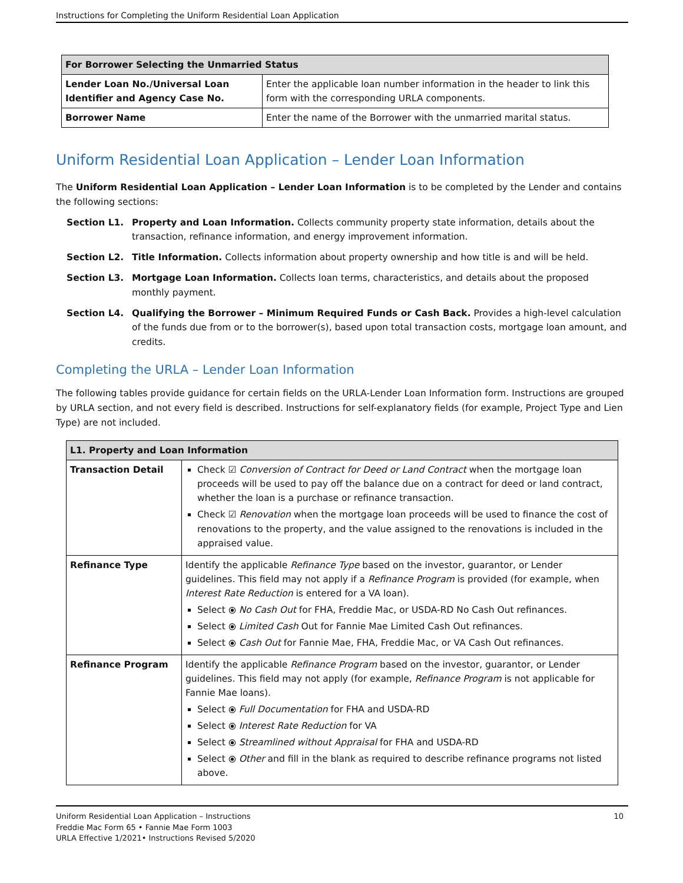Instructions for Completing the Uniform Residential Loan Application
| For Borrower Selecting the Unmarried Status | |
| --- | --- |
| Lender Loan No./Universal Loan Identifier and Agency Case No. | Enter the applicable loan number information in the header to link this form with the corresponding URLA components. |
| Borrower Name | Enter the name of the Borrower with the unmarried marital status. |
Uniform Residential Loan Application – Lender Loan Information
The Uniform Residential Loan Application – Lender Loan Information is to be completed by the Lender and contains the following sections:
Section L1. Property and Loan Information. Collects community property state information, details about the transaction, refinance information, and energy improvement information.
Section L2. Title Information. Collects information about property ownership and how title is and will be held.
Section L3. Mortgage Loan Information. Collects loan terms, characteristics, and details about the proposed monthly payment.
Section L4. Qualifying the Borrower – Minimum Required Funds or Cash Back. Provides a high-level calculation of the funds due from or to the borrower(s), based upon total transaction costs, mortgage loan amount, and credits.
Completing the URLA – Lender Loan Information
The following tables provide guidance for certain fields on the URLA-Lender Loan Information form. Instructions are grouped by URLA section, and not every field is described. Instructions for self-explanatory fields (for example, Project Type and Lien Type) are not included.
| L1. Property and Loan Information | |
| --- | --- |
| Transaction Detail | Check ☑ Conversion of Contract for Deed or Land Contract when the mortgage loan proceeds will be used to pay off the balance due on a contract for deed or land contract, whether the loan is a purchase or refinance transaction. Check ☑ Renovation when the mortgage loan proceeds will be used to finance the cost of renovations to the property, and the value assigned to the renovations is included in the appraised value. |
| Refinance Type | Identify the applicable Refinance Type based on the investor, guarantor, or Lender guidelines. This field may not apply if a Refinance Program is provided (for example, when Interest Rate Reduction is entered for a VA loan). Select ⦿ No Cash Out for FHA, Freddie Mac, or USDA-RD No Cash Out refinances. Select ⦿ Limited Cash Out for Fannie Mae Limited Cash Out refinances. Select ⦿ Cash Out for Fannie Mae, FHA, Freddie Mac, or VA Cash Out refinances. |
| Refinance Program | Identify the applicable Refinance Program based on the investor, guarantor, or Lender guidelines. This field may not apply (for example, Refinance Program is not applicable for Fannie Mae loans). Select ⦿ Full Documentation for FHA and USDA-RD Select ⦿ Interest Rate Reduction for VA Select ⦿ Streamlined without Appraisal for FHA and USDA-RD Select ⦿ Other and fill in the blank as required to describe refinance programs not listed above. |
Uniform Residential Loan Application – Instructions
Freddie Mac Form 65 • Fannie Mae Form 1003
URLA Effective 1/2021• Instructions Revised 5/2020
10